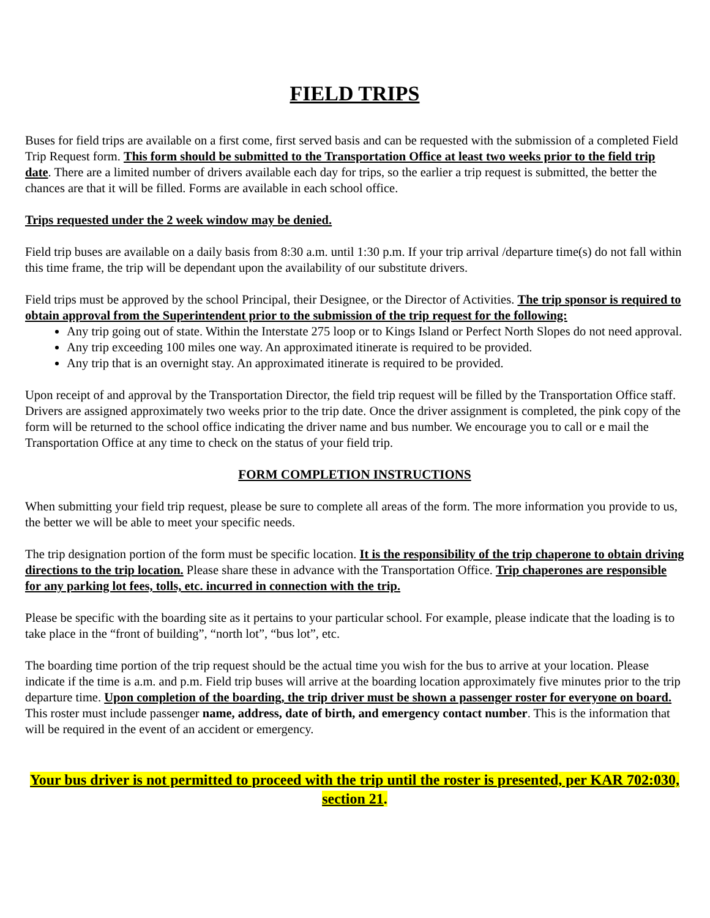FIELD TRIPS
Buses for field trips are available on a first come, first served basis and can be requested with the submission of a completed Field Trip Request form. This form should be submitted to the Transportation Office at least two weeks prior to the field trip date. There are a limited number of drivers available each day for trips, so the earlier a trip request is submitted, the better the chances are that it will be filled. Forms are available in each school office.
Trips requested under the 2 week window may be denied.
Field trip buses are available on a daily basis from 8:30 a.m. until 1:30 p.m. If your trip arrival /departure time(s) do not fall within this time frame, the trip will be dependant upon the availability of our substitute drivers.
Field trips must be approved by the school Principal, their Designee, or the Director of Activities. The trip sponsor is required to obtain approval from the Superintendent prior to the submission of the trip request for the following:
Any trip going out of state. Within the Interstate 275 loop or to Kings Island or Perfect North Slopes do not need approval.
Any trip exceeding 100 miles one way. An approximated itinerate is required to be provided.
Any trip that is an overnight stay. An approximated itinerate is required to be provided.
Upon receipt of and approval by the Transportation Director, the field trip request will be filled by the Transportation Office staff. Drivers are assigned approximately two weeks prior to the trip date. Once the driver assignment is completed, the pink copy of the form will be returned to the school office indicating the driver name and bus number. We encourage you to call or e mail the Transportation Office at any time to check on the status of your field trip.
FORM COMPLETION INSTRUCTIONS
When submitting your field trip request, please be sure to complete all areas of the form. The more information you provide to us, the better we will be able to meet your specific needs.
The trip designation portion of the form must be specific location. It is the responsibility of the trip chaperone to obtain driving directions to the trip location. Please share these in advance with the Transportation Office. Trip chaperones are responsible for any parking lot fees, tolls, etc. incurred in connection with the trip.
Please be specific with the boarding site as it pertains to your particular school. For example, please indicate that the loading is to take place in the “front of building”, “north lot”, “bus lot”, etc.
The boarding time portion of the trip request should be the actual time you wish for the bus to arrive at your location. Please indicate if the time is a.m. and p.m. Field trip buses will arrive at the boarding location approximately five minutes prior to the trip departure time. Upon completion of the boarding, the trip driver must be shown a passenger roster for everyone on board. This roster must include passenger name, address, date of birth, and emergency contact number. This is the information that will be required in the event of an accident or emergency.
Your bus driver is not permitted to proceed with the trip until the roster is presented, per KAR 702:030, section 21.